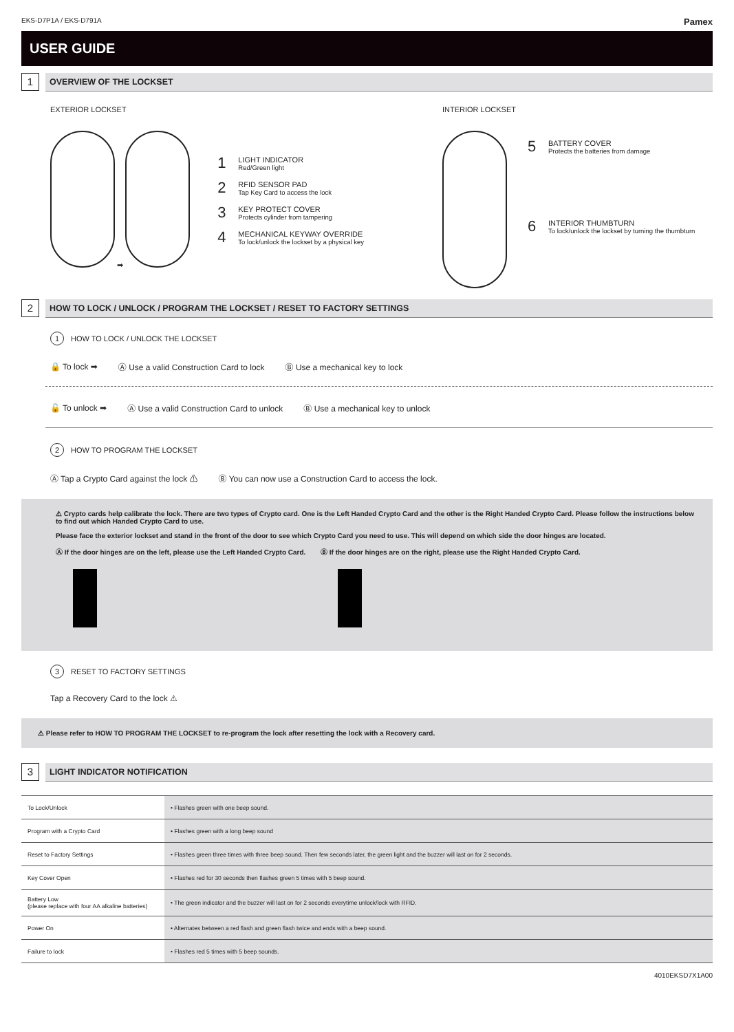EKS-D7P1A / EKS-D791A Pamex
USER GUIDE
1
OVERVIEW OF THE LOCKSET
EXTERIOR LOCKSET
➡
1
LIGHT INDICATOR
Red/Green light
2
RFID SENSOR PAD
Tap Key Card to access the lock
3
KEY PROTECT COVER
Protects cylinder from tampering
4
MECHANICAL KEYWAY OVERRIDE
To lock/unlock the lockset by a physical key
INTERIOR LOCKSET
5
BATTERY COVER
Protects the batteries from damage
6
INTERIOR THUMBTURN
To lock/unlock the lockset by turning the thumbturn
2
HOW TO LOCK / UNLOCK / PROGRAM THE LOCKSET / RESET TO FACTORY SETTINGS
1 HOW TO LOCK / UNLOCK THE LOCKSET
🔒 To lock ➡ Ⓐ Use a valid Construction Card to lock Ⓑ Use a mechanical key to lock
🔓 To unlock ➡ Ⓐ Use a valid Construction Card to unlock Ⓑ Use a mechanical key to unlock
2 HOW TO PROGRAM THE LOCKSET
Ⓐ Tap a Crypto Card against the lock ⚠ Ⓑ You can now use a Construction Card to access the lock.
⚠ Crypto cards help calibrate the lock. There are two types of Crypto card. One is the Left Handed Crypto Card and the other is the Right Handed Crypto Card. Please follow the instructions below to find out which Handed Crypto Card to use.
Please face the exterior lockset and stand in the front of the door to see which Crypto Card you need to use. This will depend on which side the door hinges are located.
Ⓐ If the door hinges are on the left, please use the Left Handed Crypto Card.
Ⓑ If the door hinges are on the right, please use the Right Handed Crypto Card.
3 RESET TO FACTORY SETTINGS
Tap a Recovery Card to the lock ⚠
⚠ Please refer to HOW TO PROGRAM THE LOCKSET to re-program the lock after resetting the lock with a Recovery card.
3
LIGHT INDICATOR NOTIFICATION
| To Lock/Unlock | • Flashes green with one beep sound. |
| Program with a Crypto Card | • Flashes green with a long beep sound |
| Reset to Factory Settings | • Flashes green three times with three beep sound. Then few seconds later, the green light and the buzzer will last on for 2 seconds. |
| Key Cover Open | • Flashes red for 30 seconds then flashes green 5 times with 5 beep sound. |
| Battery Low (please replace with four AA alkaline batteries) | • The green indicator and the buzzer will last on for 2 seconds everytime unlock/lock with RFID. |
| Power On | • Alternates between a red flash and green flash twice and ends with a beep sound. |
| Failure to lock | • Flashes red 5 times with 5 beep sounds. |
4010EKSD7X1A00